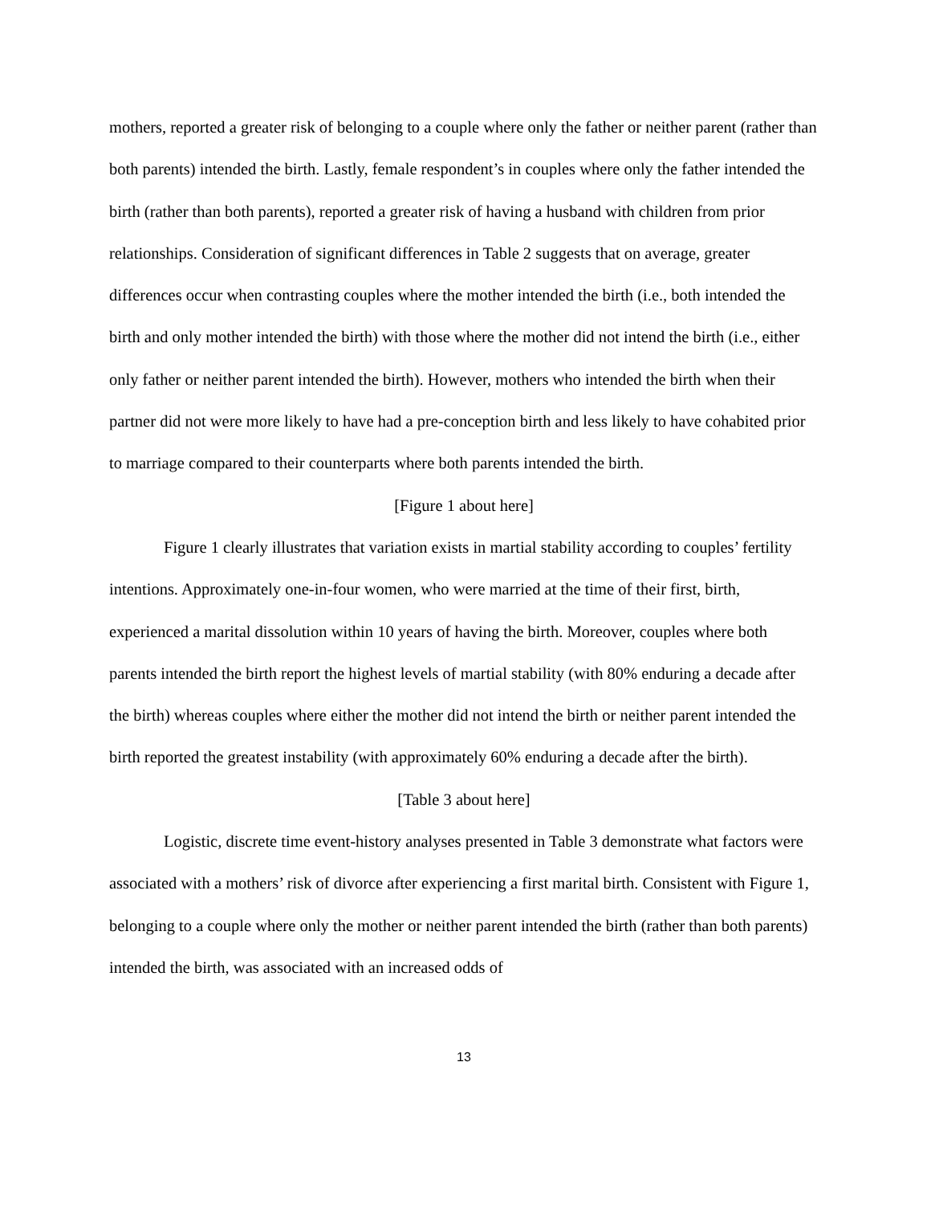mothers, reported a greater risk of belonging to a couple where only the father or neither parent (rather than both parents) intended the birth. Lastly, female respondent’s in couples where only the father intended the birth (rather than both parents), reported a greater risk of having a husband with children from prior relationships. Consideration of significant differences in Table 2 suggests that on average, greater differences occur when contrasting couples where the mother intended the birth (i.e., both intended the birth and only mother intended the birth) with those where the mother did not intend the birth (i.e., either only father or neither parent intended the birth). However, mothers who intended the birth when their partner did not were more likely to have had a pre-conception birth and less likely to have cohabited prior to marriage compared to their counterparts where both parents intended the birth.
[Figure 1 about here]
Figure 1 clearly illustrates that variation exists in martial stability according to couples’ fertility intentions. Approximately one-in-four women, who were married at the time of their first, birth, experienced a marital dissolution within 10 years of having the birth. Moreover, couples where both parents intended the birth report the highest levels of martial stability (with 80% enduring a decade after the birth) whereas couples where either the mother did not intend the birth or neither parent intended the birth reported the greatest instability (with approximately 60% enduring a decade after the birth).
[Table 3 about here]
Logistic, discrete time event-history analyses presented in Table 3 demonstrate what factors were associated with a mothers’ risk of divorce after experiencing a first marital birth. Consistent with Figure 1, belonging to a couple where only the mother or neither parent intended the birth (rather than both parents) intended the birth, was associated with an increased odds of
13